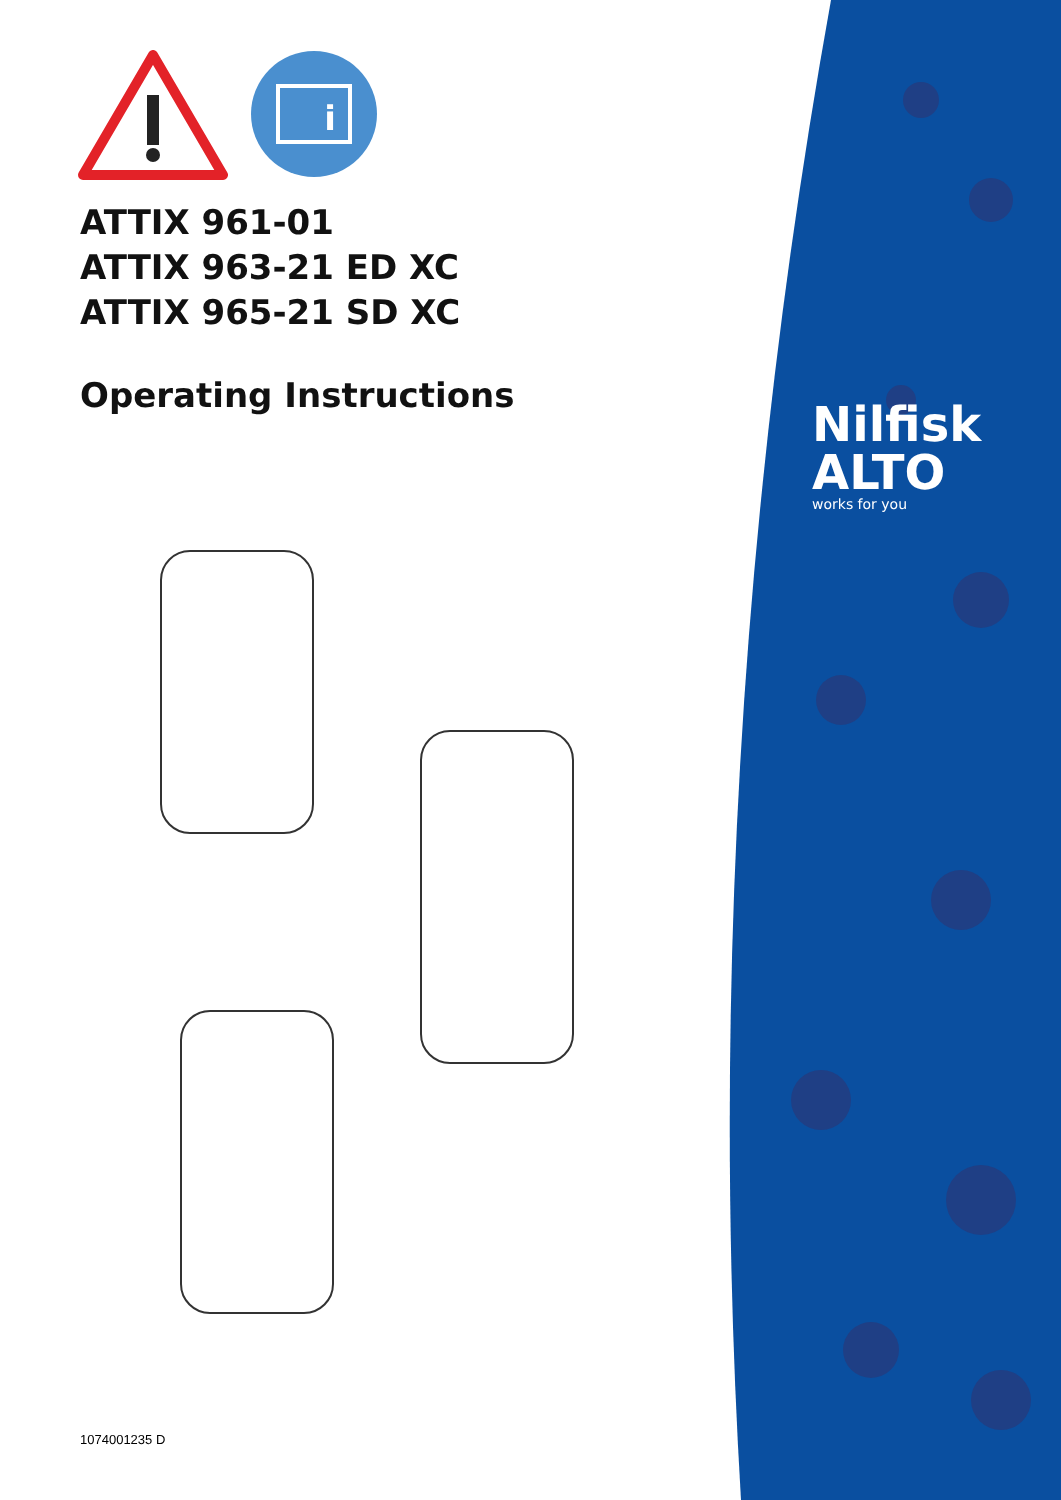i
ATTIX 961-01
ATTIX 963-21 ED XC
ATTIX 965-21 SD XC
Operating Instructions
Nilfisk
ALTO
works for you
1074001235 D